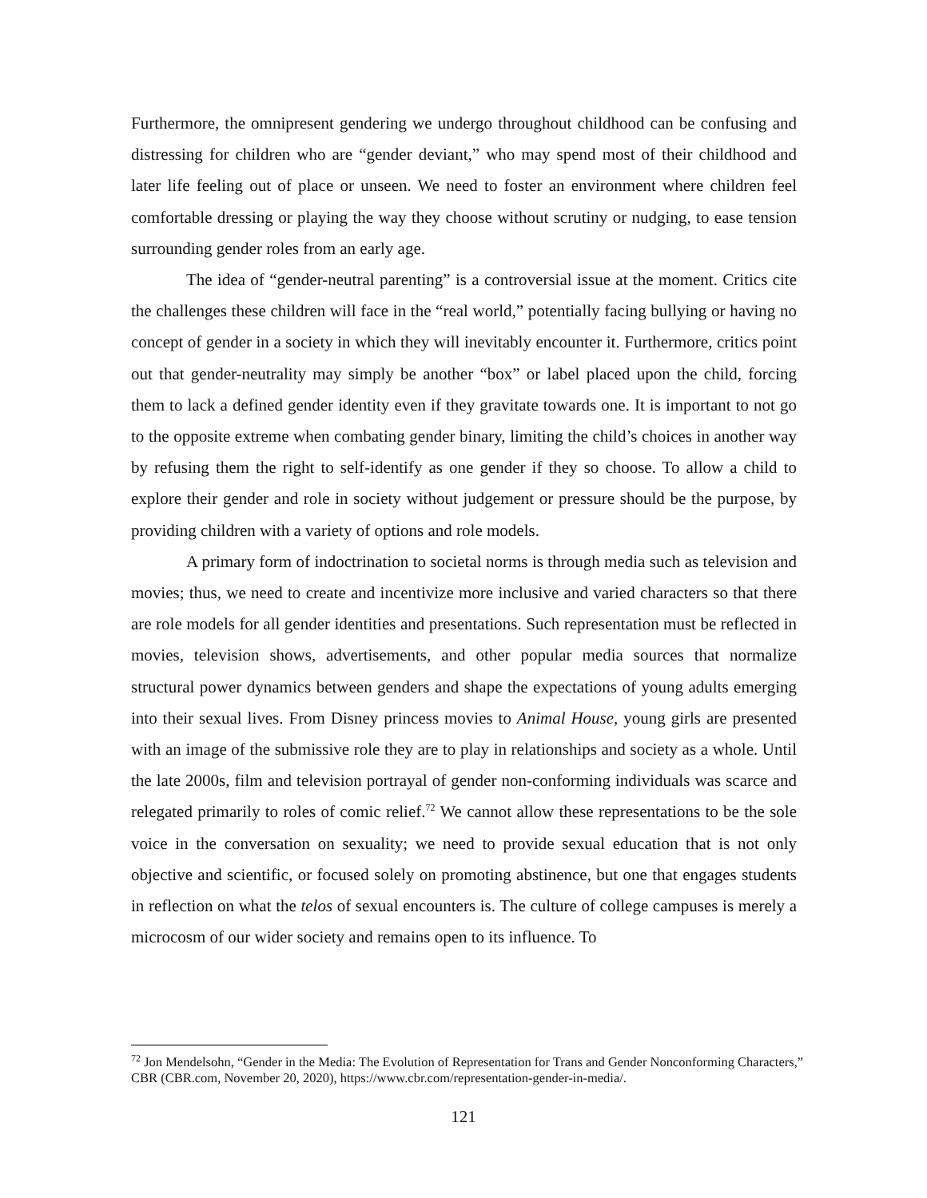Furthermore, the omnipresent gendering we undergo throughout childhood can be confusing and distressing for children who are “gender deviant,” who may spend most of their childhood and later life feeling out of place or unseen. We need to foster an environment where children feel comfortable dressing or playing the way they choose without scrutiny or nudging, to ease tension surrounding gender roles from an early age.
The idea of “gender-neutral parenting” is a controversial issue at the moment. Critics cite the challenges these children will face in the “real world,” potentially facing bullying or having no concept of gender in a society in which they will inevitably encounter it. Furthermore, critics point out that gender-neutrality may simply be another “box” or label placed upon the child, forcing them to lack a defined gender identity even if they gravitate towards one. It is important to not go to the opposite extreme when combating gender binary, limiting the child’s choices in another way by refusing them the right to self-identify as one gender if they so choose. To allow a child to explore their gender and role in society without judgement or pressure should be the purpose, by providing children with a variety of options and role models.
A primary form of indoctrination to societal norms is through media such as television and movies; thus, we need to create and incentivize more inclusive and varied characters so that there are role models for all gender identities and presentations. Such representation must be reflected in movies, television shows, advertisements, and other popular media sources that normalize structural power dynamics between genders and shape the expectations of young adults emerging into their sexual lives. From Disney princess movies to Animal House, young girls are presented with an image of the submissive role they are to play in relationships and society as a whole. Until the late 2000s, film and television portrayal of gender non-conforming individuals was scarce and relegated primarily to roles of comic relief.<sup>72</sup> We cannot allow these representations to be the sole voice in the conversation on sexuality; we need to provide sexual education that is not only objective and scientific, or focused solely on promoting abstinence, but one that engages students in reflection on what the telos of sexual encounters is. The culture of college campuses is merely a microcosm of our wider society and remains open to its influence. To
<sup>72</sup> Jon Mendelsohn, “Gender in the Media: The Evolution of Representation for Trans and Gender Nonconforming Characters,” CBR (CBR.com, November 20, 2020), https://www.cbr.com/representation-gender-in-media/.
121